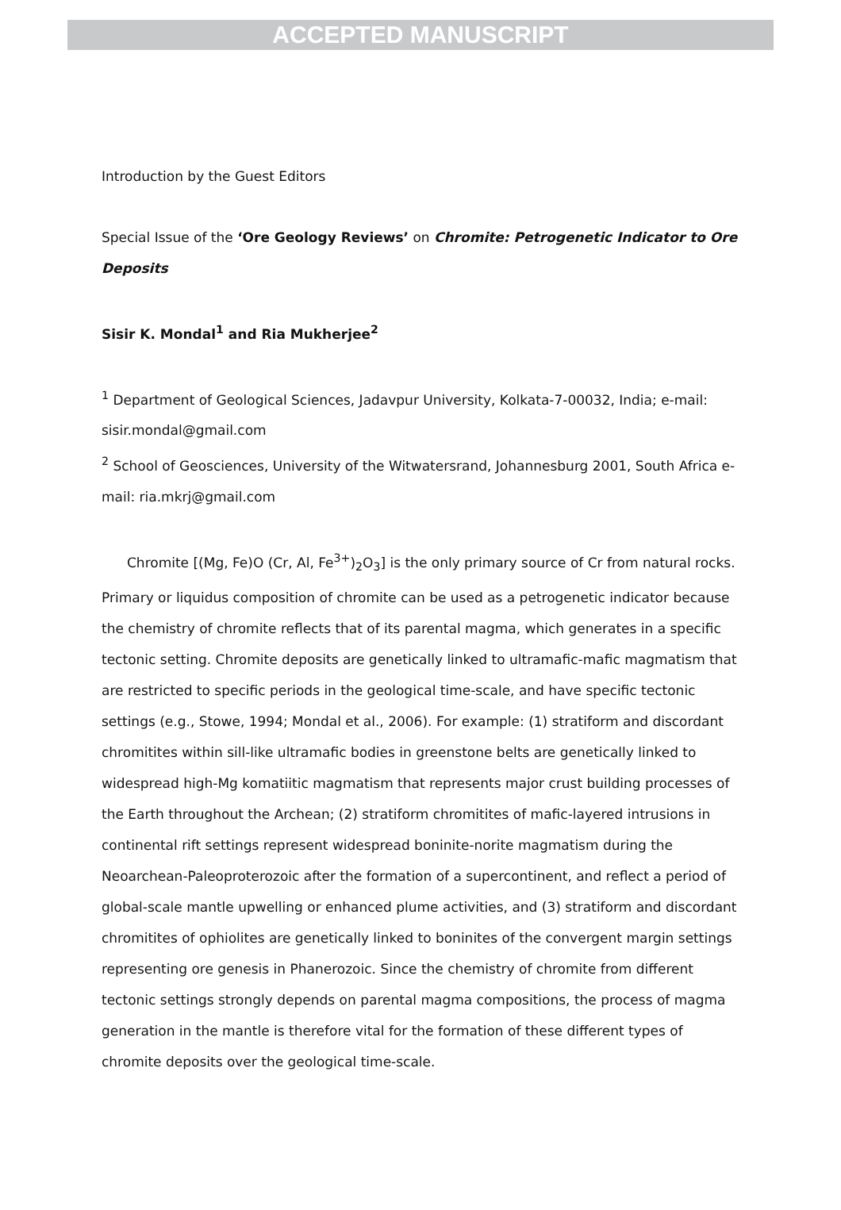ACCEPTED MANUSCRIPT
Introduction by the Guest Editors
Special Issue of the ‘Ore Geology Reviews’ on Chromite: Petrogenetic Indicator to Ore Deposits
Sisir K. Mondal<sup>1</sup> and Ria Mukherjee<sup>2</sup>
<sup>1</sup> Department of Geological Sciences, Jadavpur University, Kolkata-7-00032, India; e-mail: sisir.mondal@gmail.com
<sup>2</sup> School of Geosciences, University of the Witwatersrand, Johannesburg 2001, South Africa e-mail: ria.mkrj@gmail.com
Chromite [(Mg, Fe)O (Cr, Al, Fe<sup>3+</sup>)<sub>2</sub>O<sub>3</sub>] is the only primary source of Cr from natural rocks. Primary or liquidus composition of chromite can be used as a petrogenetic indicator because the chemistry of chromite reflects that of its parental magma, which generates in a specific tectonic setting. Chromite deposits are genetically linked to ultramafic-mafic magmatism that are restricted to specific periods in the geological time-scale, and have specific tectonic settings (e.g., Stowe, 1994; Mondal et al., 2006). For example: (1) stratiform and discordant chromitites within sill-like ultramafic bodies in greenstone belts are genetically linked to widespread high-Mg komatiitic magmatism that represents major crust building processes of the Earth throughout the Archean; (2) stratiform chromitites of mafic-layered intrusions in continental rift settings represent widespread boninite-norite magmatism during the Neoarchean-Paleoproterozoic after the formation of a supercontinent, and reflect a period of global-scale mantle upwelling or enhanced plume activities, and (3) stratiform and discordant chromitites of ophiolites are genetically linked to boninites of the convergent margin settings representing ore genesis in Phanerozoic. Since the chemistry of chromite from different tectonic settings strongly depends on parental magma compositions, the process of magma generation in the mantle is therefore vital for the formation of these different types of chromite deposits over the geological time-scale.